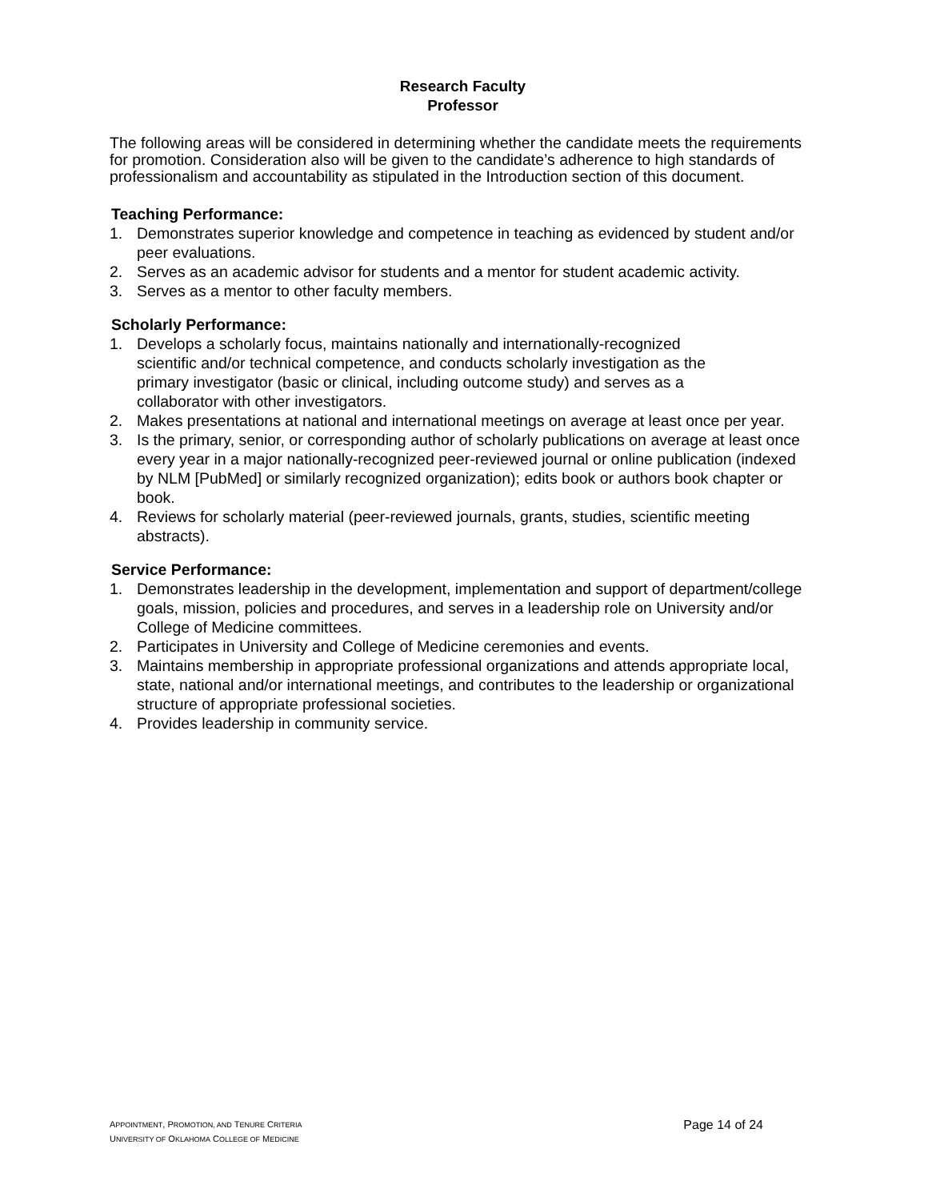Research Faculty
Professor
The following areas will be considered in determining whether the candidate meets the requirements for promotion. Consideration also will be given to the candidate’s adherence to high standards of professionalism and accountability as stipulated in the Introduction section of this document.
Teaching Performance:
1. Demonstrates superior knowledge and competence in teaching as evidenced by student and/or peer evaluations.
2. Serves as an academic advisor for students and a mentor for student academic activity.
3. Serves as a mentor to other faculty members.
Scholarly Performance:
1. Develops a scholarly focus, maintains nationally and internationally-recognized scientific and/or technical competence, and conducts scholarly investigation as the primary investigator (basic or clinical, including outcome study) and serves as a collaborator with other investigators.
2. Makes presentations at national and international meetings on average at least once per year.
3. Is the primary, senior, or corresponding author of scholarly publications on average at least once every year in a major nationally-recognized peer-reviewed journal or online publication (indexed by NLM [PubMed] or similarly recognized organization); edits book or authors book chapter or book.
4. Reviews for scholarly material (peer-reviewed journals, grants, studies, scientific meeting abstracts).
Service Performance:
1. Demonstrates leadership in the development, implementation and support of department/college goals, mission, policies and procedures, and serves in a leadership role on University and/or College of Medicine committees.
2. Participates in University and College of Medicine ceremonies and events.
3. Maintains membership in appropriate professional organizations and attends appropriate local, state, national and/or international meetings, and contributes to the leadership or organizational structure of appropriate professional societies.
4. Provides leadership in community service.
APPOINTMENT, PROMOTION, AND TENURE CRITERIA
UNIVERSITY OF OKLAHOMA COLLEGE OF MEDICINE
Page 14 of 24